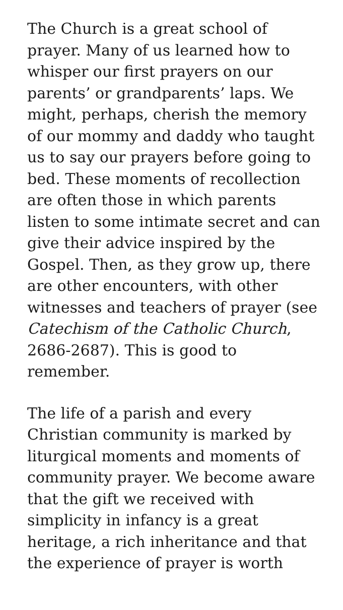The Church is a great school of prayer. Many of us learned how to whisper our first prayers on our parents’ or grandparents’ laps. We might, perhaps, cherish the memory of our mommy and daddy who taught us to say our prayers before going to bed. These moments of recollection are often those in which parents listen to some intimate secret and can give their advice inspired by the Gospel. Then, as they grow up, there are other encounters, with other witnesses and teachers of prayer (see Catechism of the Catholic Church, 2686-2687). This is good to remember.
The life of a parish and every Christian community is marked by liturgical moments and moments of community prayer. We become aware that the gift we received with simplicity in infancy is a great heritage, a rich inheritance and that the experience of prayer is worth